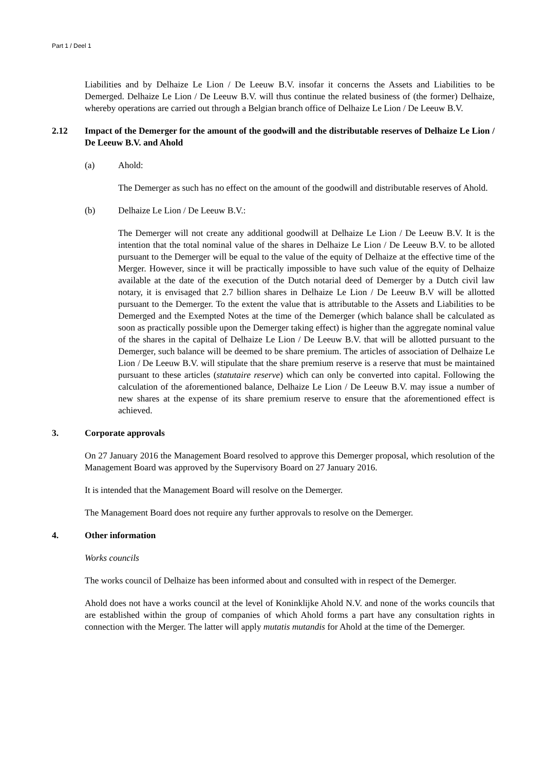Part 1 / Deel 1
Liabilities and by Delhaize Le Lion / De Leeuw B.V. insofar it concerns the Assets and Liabilities to be Demerged. Delhaize Le Lion / De Leeuw B.V. will thus continue the related business of (the former) Delhaize, whereby operations are carried out through a Belgian branch office of Delhaize Le Lion / De Leeuw B.V.
2.12 Impact of the Demerger for the amount of the goodwill and the distributable reserves of Delhaize Le Lion / De Leeuw B.V. and Ahold
(a) Ahold:
The Demerger as such has no effect on the amount of the goodwill and distributable reserves of Ahold.
(b) Delhaize Le Lion / De Leeuw B.V.:
The Demerger will not create any additional goodwill at Delhaize Le Lion / De Leeuw B.V. It is the intention that the total nominal value of the shares in Delhaize Le Lion / De Leeuw B.V. to be alloted pursuant to the Demerger will be equal to the value of the equity of Delhaize at the effective time of the Merger. However, since it will be practically impossible to have such value of the equity of Delhaize available at the date of the execution of the Dutch notarial deed of Demerger by a Dutch civil law notary, it is envisaged that 2.7 billion shares in Delhaize Le Lion / De Leeuw B.V will be allotted pursuant to the Demerger. To the extent the value that is attributable to the Assets and Liabilities to be Demerged and the Exempted Notes at the time of the Demerger (which balance shall be calculated as soon as practically possible upon the Demerger taking effect) is higher than the aggregate nominal value of the shares in the capital of Delhaize Le Lion / De Leeuw B.V. that will be allotted pursuant to the Demerger, such balance will be deemed to be share premium. The articles of association of Delhaize Le Lion / De Leeuw B.V. will stipulate that the share premium reserve is a reserve that must be maintained pursuant to these articles (statutaire reserve) which can only be converted into capital. Following the calculation of the aforementioned balance, Delhaize Le Lion / De Leeuw B.V. may issue a number of new shares at the expense of its share premium reserve to ensure that the aforementioned effect is achieved.
3. Corporate approvals
On 27 January 2016 the Management Board resolved to approve this Demerger proposal, which resolution of the Management Board was approved by the Supervisory Board on 27 January 2016.
It is intended that the Management Board will resolve on the Demerger.
The Management Board does not require any further approvals to resolve on the Demerger.
4. Other information
Works councils
The works council of Delhaize has been informed about and consulted with in respect of the Demerger.
Ahold does not have a works council at the level of Koninklijke Ahold N.V. and none of the works councils that are established within the group of companies of which Ahold forms a part have any consultation rights in connection with the Merger. The latter will apply mutatis mutandis for Ahold at the time of the Demerger.